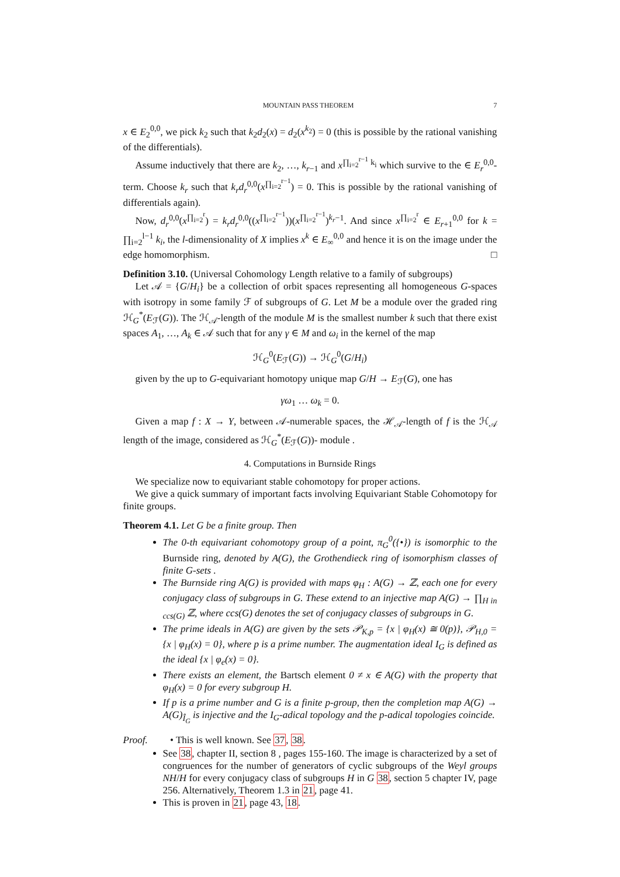MOUNTAIN PASS THEOREM 7
x ∈ E<sub>2</sub><sup>0,0</sup>, we pick k<sub>2</sub> such that k<sub>2</sub>d<sub>2</sub>(x) = d<sub>2</sub>(x<sup>k<sub>2</sub></sup>) = 0 (this is possible by the rational vanishing of the differentials).
Assume inductively that there are k<sub>2</sub>, …, k<sub>r−1</sub> and x<sup>∏<sub>i=2</sub><sup>r−1</sup> k<sub>i</sub></sup> which survive to the ∈ E<sub>r</sub><sup>0,0</sup>-term. Choose k<sub>r</sub> such that k<sub>r</sub>d<sub>r</sub><sup>0,0</sup>(x<sup>∏<sub>i=2</sub><sup>r−1</sup></sup>) = 0. This is possible by the rational vanishing of differentials again).
Now, d<sub>r</sub><sup>0,0</sup>(x<sup>∏<sub>i=2</sub><sup>r</sup></sup>) = k<sub>r</sub>d<sub>r</sub><sup>0,0</sup>((x<sup>∏<sub>i=2</sub><sup>r−1</sup></sup>))(x<sup>∏<sub>i=2</sub><sup>r−1</sup></sup>)<sup>k<sub>r</sub>−1</sup>. And since x<sup>∏<sub>i=2</sub><sup>r</sup></sup> ∈ E<sub>r+1</sub><sup>0,0</sup> for k = ∏<sub>i=2</sub><sup>l−1</sup> k<sub>i</sub>, the l-dimensionality of X implies x<sup>k</sup> ∈ E<sub>∞</sub><sup>0,0</sup> and hence it is on the image under the edge homomorphism. □
Definition 3.10. (Universal Cohomology Length relative to a family of subgroups)
Let 𝒜 = {G/H<sub>i</sub>} be a collection of orbit spaces representing all homogeneous G-spaces with isotropy in some family ℱ of subgroups of G. Let M be a module over the graded ring ℋ<sub>G</sub><sup>*</sup>(E<sub>ℱ</sub>(G)). The ℋ<sub>𝒜</sub>-length of the module M is the smallest number k such that there exist spaces A<sub>1</sub>, …, A<sub>k</sub> ∈ 𝒜 such that for any γ ∈ M and ω<sub>i</sub> in the kernel of the map
ℋ<sub>G</sub><sup>0</sup>(E<sub>ℱ</sub>(G)) → ℋ<sub>G</sub><sup>0</sup>(G/H<sub>i</sub>)
given by the up to G-equivariant homotopy unique map G/H → E<sub>ℱ</sub>(G), one has
γω<sub>1</sub> … ω<sub>k</sub> = 0.
Given a map f : X → Y, between 𝒜-numerable spaces, the ℋ<sub>𝒜</sub>-length of f is the ℋ<sub>𝒜</sub> length of the image, considered as ℋ<sub>G</sub><sup>*</sup>(E<sub>ℱ</sub>(G))- module .
4. Computations in Burnside Rings
We specialize now to equivariant stable cohomotopy for proper actions.
We give a quick summary of important facts involving Equivariant Stable Cohomotopy for finite groups.
Theorem 4.1. Let G be a finite group. Then
The 0-th equivariant cohomotopy group of a point, π<sub>G</sub><sup>0</sup>({•}) is isomorphic to the Burnside ring, denoted by A(G), the Grothendieck ring of isomorphism classes of finite G-sets .
The Burnside ring A(G) is provided with maps φ<sub>H</sub> : A(G) → ℤ, each one for every conjugacy class of subgroups in G. These extend to an injective map A(G) → ∏<sub>H in ccs(G)</sub> ℤ, where ccs(G) denotes the set of conjugacy classes of subgroups in G.
The prime ideals in A(G) are given by the sets 𝒫<sub>K,p</sub> = {x | φ<sub>H</sub>(x) ≅ 0(p)}, 𝒫<sub>H,0</sub> = {x | φ<sub>H</sub>(x) = 0}, where p is a prime number. The augmentation ideal I<sub>G</sub> is defined as the ideal {x | φ<sub>e</sub>(x) = 0}.
There exists an element, the Bartsch element 0 ≠ x ∈ A(G) with the property that φ<sub>H</sub>(x) = 0 for every subgroup H.
If p is a prime number and G is a finite p-group, then the completion map A(G) → A(G)<sub>Î<sub>G</sub></sub> is injective and the I<sub>G</sub>-adical topology and the p-adical topologies coincide.
Proof. • This is well known. See 37, 38.
See 38, chapter II, section 8 , pages 155-160. The image is characterized by a set of congruences for the number of generators of cyclic subgroups of the Weyl groups NH/H for every conjugacy class of subgroups H in G 38, section 5 chapter IV, page 256. Alternatively, Theorem 1.3 in 21, page 41.
This is proven in 21, page 43, 18.